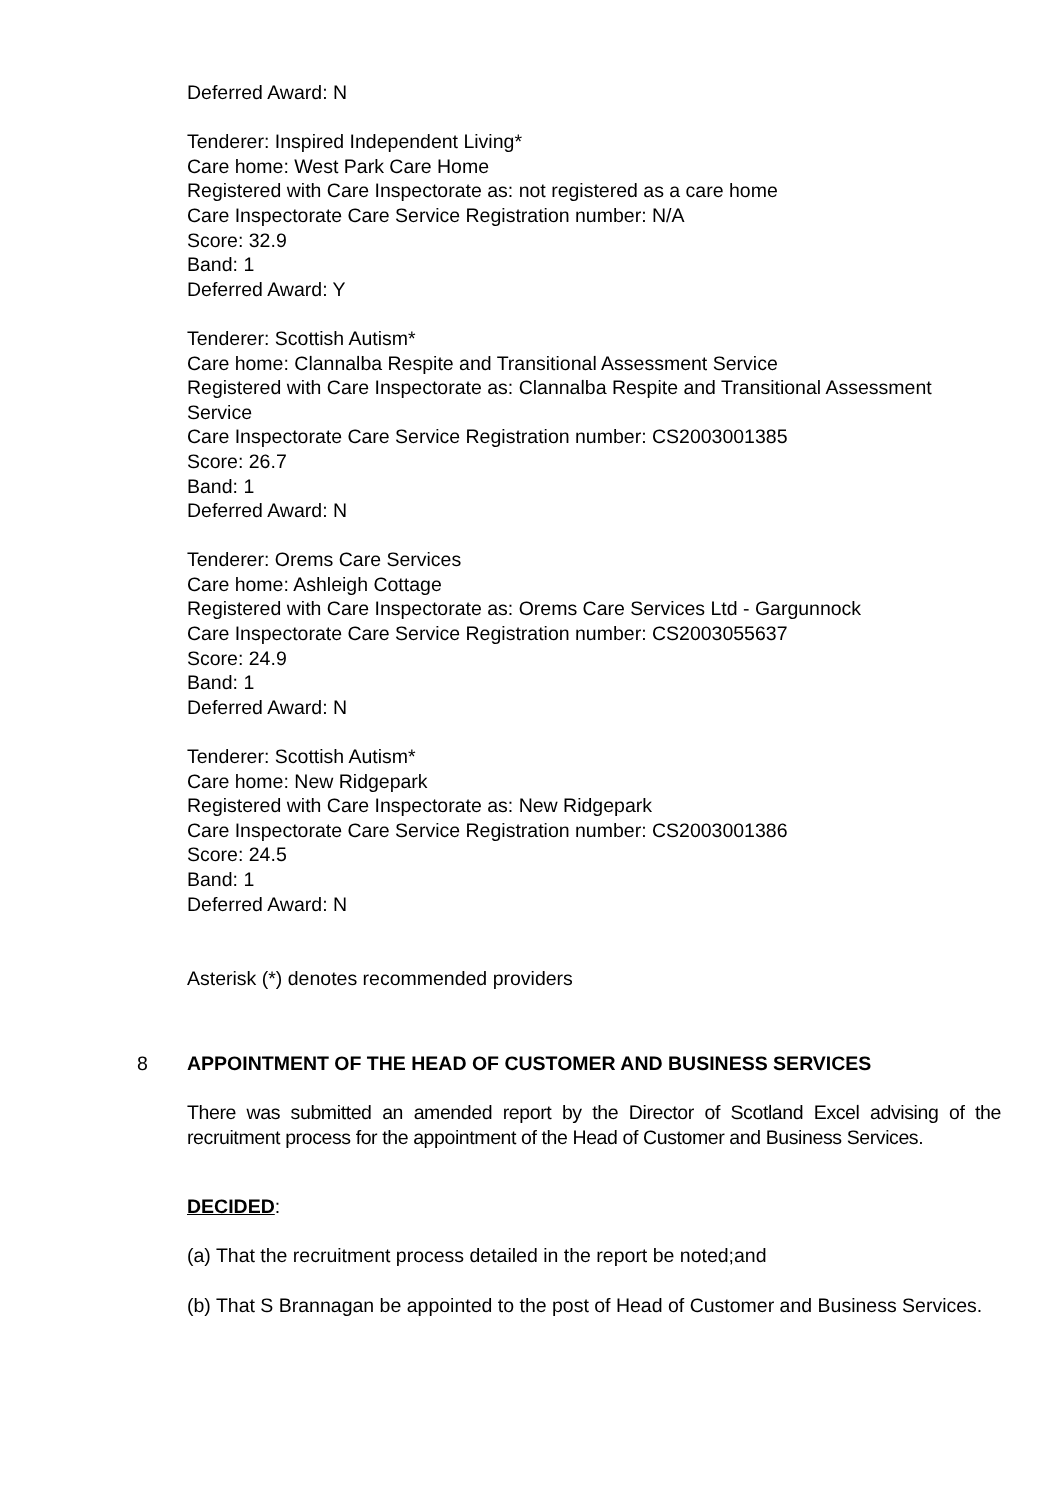Deferred Award: N
Tenderer: Inspired Independent Living*
Care home: West Park Care Home
Registered with Care Inspectorate as: not registered as a care home
Care Inspectorate Care Service Registration number: N/A
Score: 32.9
Band: 1
Deferred Award: Y
Tenderer: Scottish Autism*
Care home: Clannalba Respite and Transitional Assessment Service
Registered with Care Inspectorate as: Clannalba Respite and Transitional Assessment Service
Care Inspectorate Care Service Registration number: CS2003001385
Score: 26.7
Band: 1
Deferred Award: N
Tenderer: Orems Care Services
Care home: Ashleigh Cottage
Registered with Care Inspectorate as: Orems Care Services Ltd - Gargunnock
Care Inspectorate Care Service Registration number: CS2003055637
Score: 24.9
Band: 1
Deferred Award: N
Tenderer: Scottish Autism*
Care home: New Ridgepark
Registered with Care Inspectorate as: New Ridgepark
Care Inspectorate Care Service Registration number: CS2003001386
Score: 24.5
Band: 1
Deferred Award: N
Asterisk (*) denotes recommended providers
8 APPOINTMENT OF THE HEAD OF CUSTOMER AND BUSINESS SERVICES
There was submitted an amended report by the Director of Scotland Excel advising of the recruitment process for the appointment of the Head of Customer and Business Services.
DECIDED:
(a) That the recruitment process detailed in the report be noted;and
(b) That S Brannagan be appointed to the post of Head of Customer and Business Services.